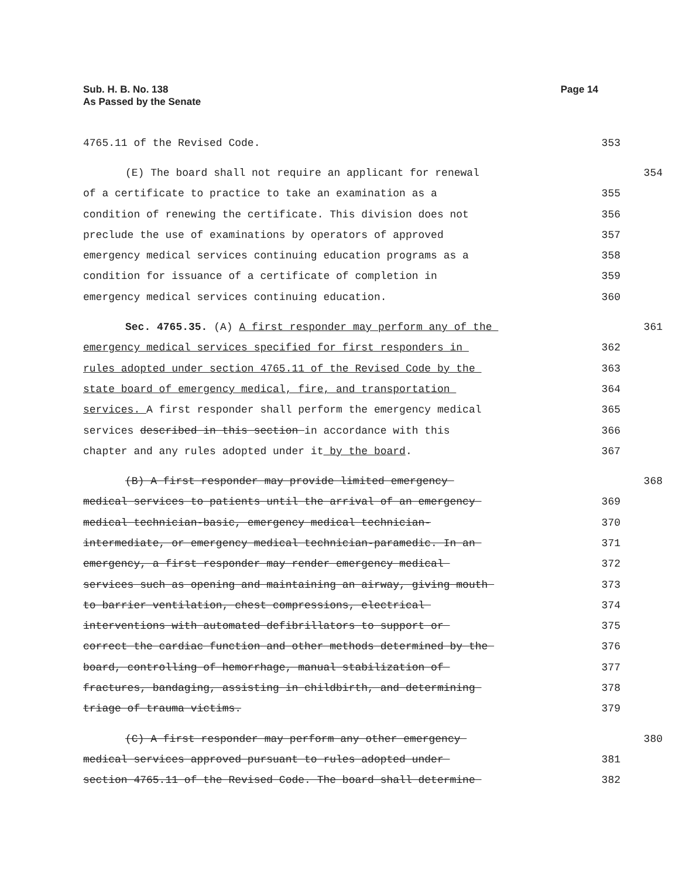Page 14 Sub. H. B. No. 138
As Passed by the Senate
4765.11 of the Revised Code. 353
(E) The board shall not require an applicant for renewal 354
of a certificate to practice to take an examination as a 355
condition of renewing the certificate. This division does not 356
preclude the use of examinations by operators of approved 357
emergency medical services continuing education programs as a 358
condition for issuance of a certificate of completion in 359
emergency medical services continuing education. 360
Sec. 4765.35. (A) A first responder may perform any of the 361
emergency medical services specified for first responders in 362
rules adopted under section 4765.11 of the Revised Code by the 363
state board of emergency medical, fire, and transportation 364
services. A first responder shall perform the emergency medical 365
services described in this section in accordance with this 366
chapter and any rules adopted under it by the board. 367
(B) A first responder may provide limited emergency 368
medical services to patients until the arrival of an emergency 369
medical technician-basic, emergency medical technician- 370
intermediate, or emergency medical technician-paramedic. In an 371
emergency, a first responder may render emergency medical 372
services such as opening and maintaining an airway, giving mouth 373
to barrier ventilation, chest compressions, electrical 374
interventions with automated defibrillators to support or 375
correct the cardiac function and other methods determined by the 376
board, controlling of hemorrhage, manual stabilization of 377
fractures, bandaging, assisting in childbirth, and determining 378
triage of trauma victims. 379
(C) A first responder may perform any other emergency 380
medical services approved pursuant to rules adopted under 381
section 4765.11 of the Revised Code. The board shall determine 382